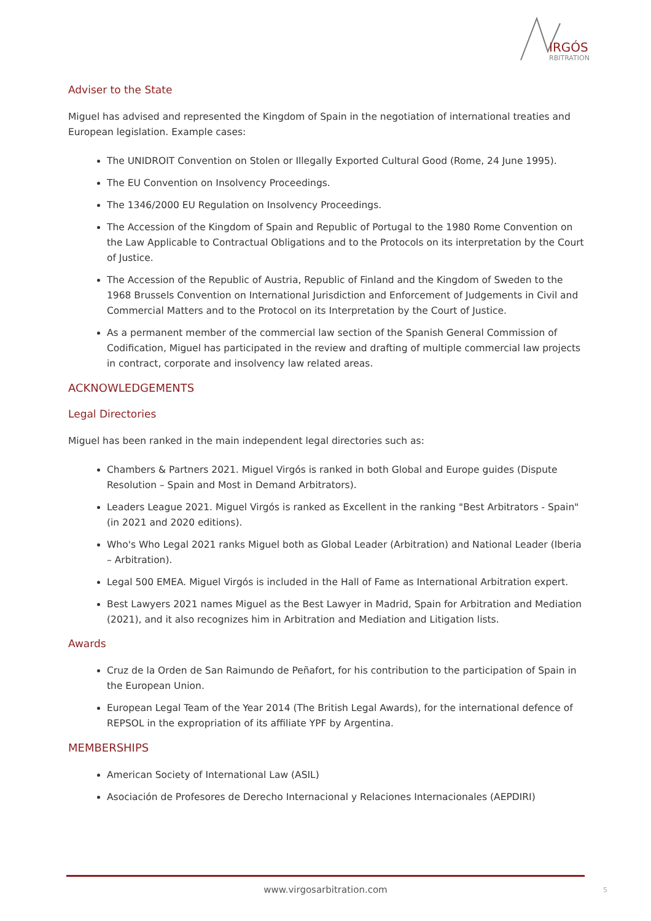IRGÓS
RBITRATION
Adviser to the State
Miguel has advised and represented the Kingdom of Spain in the negotiation of international treaties and European legislation. Example cases:
The UNIDROIT Convention on Stolen or Illegally Exported Cultural Good (Rome, 24 June 1995).
The EU Convention on Insolvency Proceedings.
The 1346/2000 EU Regulation on Insolvency Proceedings.
The Accession of the Kingdom of Spain and Republic of Portugal to the 1980 Rome Convention on the Law Applicable to Contractual Obligations and to the Protocols on its interpretation by the Court of Justice.
The Accession of the Republic of Austria, Republic of Finland and the Kingdom of Sweden to the 1968 Brussels Convention on International Jurisdiction and Enforcement of Judgements in Civil and Commercial Matters and to the Protocol on its Interpretation by the Court of Justice.
As a permanent member of the commercial law section of the Spanish General Commission of Codification, Miguel has participated in the review and drafting of multiple commercial law projects in contract, corporate and insolvency law related areas.
ACKNOWLEDGEMENTS
Legal Directories
Miguel has been ranked in the main independent legal directories such as:
Chambers & Partners 2021. Miguel Virgós is ranked in both Global and Europe guides (Dispute Resolution – Spain and Most in Demand Arbitrators).
Leaders League 2021. Miguel Virgós is ranked as Excellent in the ranking "Best Arbitrators - Spain" (in 2021 and 2020 editions).
Who's Who Legal 2021 ranks Miguel both as Global Leader (Arbitration) and National Leader (Iberia – Arbitration).
Legal 500 EMEA. Miguel Virgós is included in the Hall of Fame as International Arbitration expert.
Best Lawyers 2021 names Miguel as the Best Lawyer in Madrid, Spain for Arbitration and Mediation (2021), and it also recognizes him in Arbitration and Mediation and Litigation lists.
Awards
Cruz de la Orden de San Raimundo de Peñafort, for his contribution to the participation of Spain in the European Union.
European Legal Team of the Year 2014 (The British Legal Awards), for the international defence of REPSOL in the expropriation of its affiliate YPF by Argentina.
MEMBERSHIPS
American Society of International Law (ASIL)
Asociación de Profesores de Derecho Internacional y Relaciones Internacionales (AEPDIRI)
www.virgosarbitration.com 5